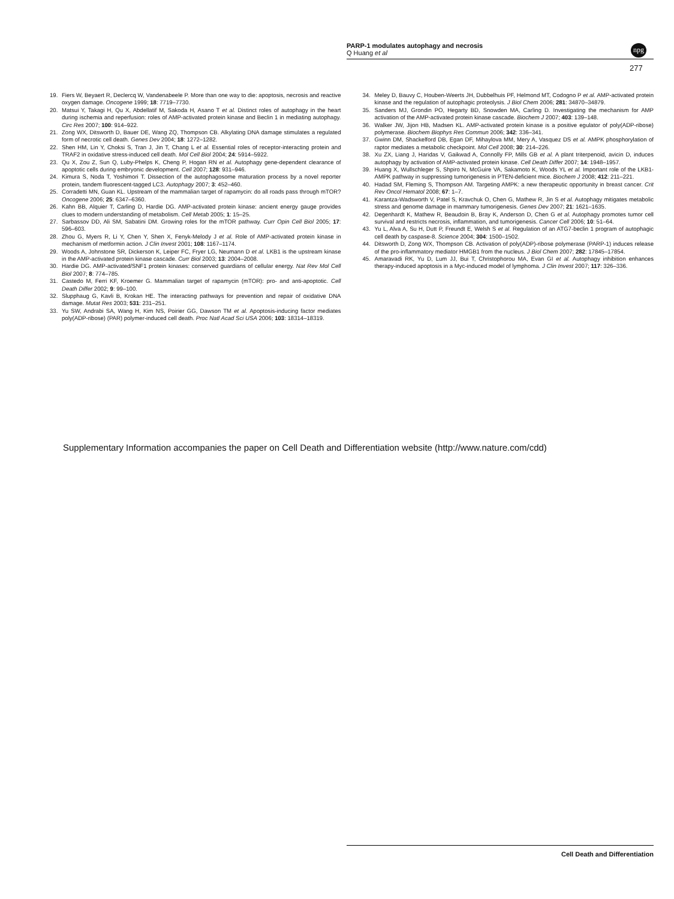PARP-1 modulates autophagy and necrosis
Q Huang et al
npg
277
19. Fiers W, Beyaert R, Declercq W, Vandenabeele P. More than one way to die: apoptosis, necrosis and reactive oxygen damage. Oncogene 1999; 18: 7719–7730.
20. Matsui Y, Takagi H, Qu X, Abdellatif M, Sakoda H, Asano T et al. Distinct roles of autophagy in the heart during ischemia and reperfusion: roles of AMP-activated protein kinase and Beclin 1 in mediating autophagy. Circ Res 2007; 100: 914–922.
21. Zong WX, Ditsworth D, Bauer DE, Wang ZQ, Thompson CB. Alkylating DNA damage stimulates a regulated form of necrotic cell death. Genes Dev 2004; 18: 1272–1282.
22. Shen HM, Lin Y, Choksi S, Tran J, Jin T, Chang L et al. Essential roles of receptor-interacting protein and TRAF2 in oxidative stress-induced cell death. Mol Cell Biol 2004; 24: 5914–5922.
23. Qu X, Zou Z, Sun Q, Luby-Phelps K, Cheng P, Hogan RN et al. Autophagy gene-dependent clearance of apoptotic cells during embryonic development. Cell 2007; 128: 931–946.
24. Kimura S, Noda T, Yoshimori T. Dissection of the autophagosome maturation process by a novel reporter protein, tandem fluorescent-tagged LC3. Autophagy 2007; 3: 452–460.
25. Corradetti MN, Guan KL. Upstream of the mammalian target of rapamycin: do all roads pass through mTOR? Oncogene 2006; 25: 6347–6360.
26. Kahn BB, Alquier T, Carling D, Hardie DG. AMP-activated protein kinase: ancient energy gauge provides clues to modern understanding of metabolism. Cell Metab 2005; 1: 15–25.
27. Sarbassov DD, Ali SM, Sabatini DM. Growing roles for the mTOR pathway. Curr Opin Cell Biol 2005; 17: 596–603.
28. Zhou G, Myers R, Li Y, Chen Y, Shen X, Fenyk-Melody J et al. Role of AMP-activated protein kinase in mechanism of metformin action. J Clin Invest 2001; 108: 1167–1174.
29. Woods A, Johnstone SR, Dickerson K, Leiper FC, Fryer LG, Neumann D et al. LKB1 is the upstream kinase in the AMP-activated protein kinase cascade. Curr Biol 2003; 13: 2004–2008.
30. Hardie DG. AMP-activated/SNF1 protein kinases: conserved guardians of cellular energy. Nat Rev Mol Cell Biol 2007; 8: 774–785.
31. Castedo M, Ferri KF, Kroemer G. Mammalian target of rapamycin (mTOR): pro- and anti-apoptotic. Cell Death Differ 2002; 9: 99–100.
32. Slupphaug G, Kavli B, Krokan HE. The interacting pathways for prevention and repair of oxidative DNA damage. Mutat Res 2003; 531: 231–251.
33. Yu SW, Andrabi SA, Wang H, Kim NS, Poirier GG, Dawson TM et al. Apoptosis-inducing factor mediates poly(ADP-ribose) (PAR) polymer-induced cell death. Proc Natl Acad Sci USA 2006; 103: 18314–18319.
34. Meley D, Bauvy C, Houben-Weerts JH, Dubbelhuis PF, Helmond MT, Codogno P et al. AMP-activated protein kinase and the regulation of autophagic proteolysis. J Biol Chem 2006; 281: 34870–34879.
35. Sanders MJ, Grondin PO, Hegarty BD, Snowden MA, Carling D. Investigating the mechanism for AMP activation of the AMP-activated protein kinase cascade. Biochem J 2007; 403: 139–148.
36. Walker JW, Jijon HB, Madsen KL. AMP-activated protein kinase is a positive egulator of poly(ADP-ribose) polymerase. Biochem Biophys Res Commun 2006; 342: 336–341.
37. Gwinn DM, Shackelford DB, Egan DF, Mihaylova MM, Mery A, Vasquez DS et al. AMPK phosphorylation of raptor mediates a metabolic checkpoint. Mol Cell 2008; 30: 214–226.
38. Xu ZX, Liang J, Haridas V, Gaikwad A, Connolly FP, Mills GB et al. A plant triterpenoid, avicin D, induces autophagy by activation of AMP-activated protein kinase. Cell Death Differ 2007; 14: 1948–1957.
39. Huang X, Wullschleger S, Shpiro N, McGuire VA, Sakamoto K, Woods YL et al. Important role of the LKB1-AMPK pathway in suppressing tumorigenesis in PTEN-deficient mice. Biochem J 2008; 412: 211–221.
40. Hadad SM, Fleming S, Thompson AM. Targeting AMPK: a new therapeutic opportunity in breast cancer. Crit Rev Oncol Hematol 2008; 67: 1–7.
41. Karantza-Wadsworth V, Patel S, Kravchuk O, Chen G, Mathew R, Jin S et al. Autophagy mitigates metabolic stress and genome damage in mammary tumorigenesis. Genes Dev 2007; 21: 1621–1635.
42. Degenhardt K, Mathew R, Beaudoin B, Bray K, Anderson D, Chen G et al. Autophagy promotes tumor cell survival and restricts necrosis, inflammation, and tumorigenesis. Cancer Cell 2006; 10: 51–64.
43. Yu L, Alva A, Su H, Dutt P, Freundt E, Welsh S et al. Regulation of an ATG7-beclin 1 program of autophagic cell death by caspase-8. Science 2004; 304: 1500–1502.
44. Ditsworth D, Zong WX, Thompson CB. Activation of poly(ADP)-ribose polymerase (PARP-1) induces release of the pro-inflammatory mediator HMGB1 from the nucleus. J Biol Chem 2007; 282: 17845–17854.
45. Amaravadi RK, Yu D, Lum JJ, Bui T, Christophorou MA, Evan GI et al. Autophagy inhibition enhances therapy-induced apoptosis in a Myc-induced model of lymphoma. J Clin Invest 2007; 117: 326–336.
Supplementary Information accompanies the paper on Cell Death and Differentiation website (http://www.nature.com/cdd)
Cell Death and Differentiation